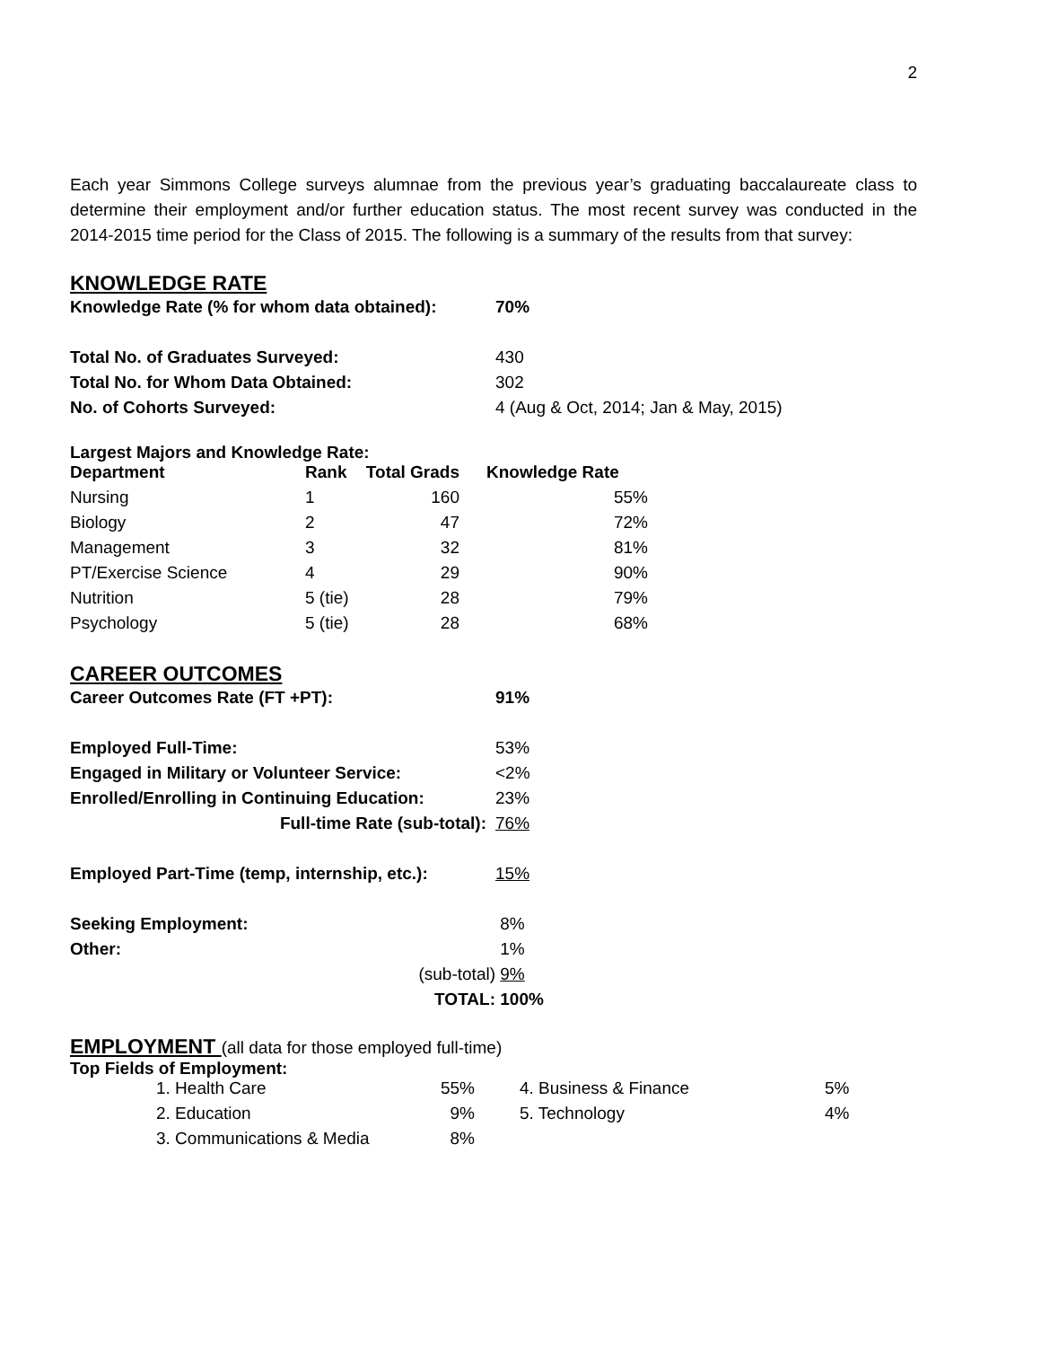2
Each year Simmons College surveys alumnae from the previous year’s graduating baccalaureate class to determine their employment and/or further education status. The most recent survey was conducted in the 2014-2015 time period for the Class of 2015. The following is a summary of the results from that survey:
KNOWLEDGE RATE
| Knowledge Rate (% for whom data obtained): | 70% |
| Total No. of Graduates Surveyed: | 430 |
| Total No. for Whom Data Obtained: | 302 |
| No. of Cohorts Surveyed: | 4 (Aug & Oct, 2014; Jan & May, 2015) |
Largest Majors and Knowledge Rate:
| Department | Rank | Total Grads | Knowledge Rate |
| --- | --- | --- | --- |
| Nursing | 1 | 160 | 55% |
| Biology | 2 | 47 | 72% |
| Management | 3 | 32 | 81% |
| PT/Exercise Science | 4 | 29 | 90% |
| Nutrition | 5 (tie) | 28 | 79% |
| Psychology | 5 (tie) | 28 | 68% |
CAREER OUTCOMES
| Career Outcomes Rate (FT +PT): | 91% |
| Employed Full-Time: | 53% |
| Engaged in Military or Volunteer Service: | <2% |
| Enrolled/Enrolling in Continuing Education: | 23% |
| Full-time Rate (sub-total): | 76% |
| Employed Part-Time (temp, internship, etc.): | 15% |
| Seeking Employment: | 8% |
| Other: | 1% |
| (sub-total) | 9% |
| TOTAL: | 100% |
EMPLOYMENT (all data for those employed full-time)
Top Fields of Employment:
| 1. Health Care | 55% | 4. Business & Finance | 5% |
| 2. Education | 9% | 5. Technology | 4% |
| 3. Communications & Media | 8% | | |